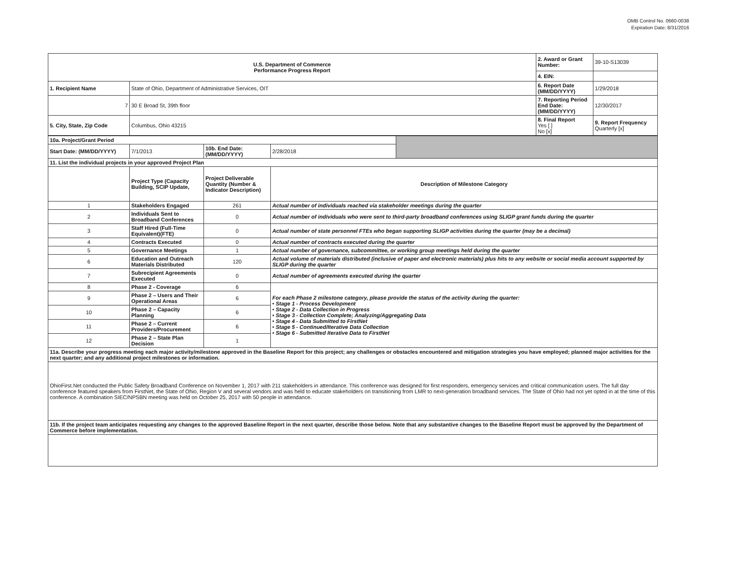OMB Control No. 0660-0038
Expiration Date: 8/31/2016
| U.S. Department of Commerce Performance Progress Report | | 2. Award or Grant Number: | 39-10-S13039 |
| | | 4. EIN: | |
| 1. Recipient Name | State of Ohio, Department of Administrative Services, OIT | 6. Report Date (MM/DD/YYYY) | 1/29/2018 |
| 7 | 30 E Broad St, 39th floor | 7. Reporting Period End Date: (MM/DD/YYYY) | 12/30/2017 |
| 5. City, State, Zip Code | Columbus, Ohio 43215 | 8. Final Report Yes [ ] No [x] | 9. Report Frequency Quarterly [x] |
| 10a. Project/Grant Period | | | | |
| Start Date: (MM/DD/YYYY) | 7/1/2013 | 10b. End Date: (MM/DD/YYYY) | 2/28/2018 | |
| 11. List the individual projects in your approved Project Plan | | | | |
| | Project Type (Capacity Building, SCIP Update, | Project Deliverable Quantity (Number & Indicator Description) | Description of Milestone Category | |
| 1 | Stakeholders Engaged | 261 | Actual number of individuals reached via stakeholder meetings during the quarter | |
| 2 | Individuals Sent to Broadband Conferences | 0 | Actual number of individuals who were sent to third-party broadband conferences using SLIGP grant funds during the quarter | |
| 3 | Staff Hired (Full-Time Equivalent)(FTE) | 0 | Actual number of state personnel FTEs who began supporting SLIGP activities during the quarter (may be a decimal) | |
| 4 | Contracts Executed | 0 | Actual number of contracts executed during the quarter | |
| 5 | Governance Meetings | 1 | Actual number of governance, subcommittee, or working group meetings held during the quarter | |
| 6 | Education and Outreach Materials Distributed | 120 | Actual volume of materials distributed (inclusive of paper and electronic materials) plus hits to any website or social media account supported by SLIGP during the quarter | |
| 7 | Subrecipient Agreements Executed | 0 | Actual number of agreements executed during the quarter | |
| 8 | Phase 2 - Coverage | 6 | For each Phase 2 milestone category, please provide the status of the activity during the quarter: • Stage 1 - Process Development • Stage 2 - Data Collection in Progress • Stage 3 - Collection Complete; Analyzing/Aggregating Data • Stage 4 - Data Submitted to FirstNet • Stage 5 - Continued/Iterative Data Collection • Stage 6 - Submitted Iterative Data to FirstNet | |
| 9 | Phase 2 – Users and Their Operational Areas | 6 | | |
| 10 | Phase 2 – Capacity Planning | 6 | | |
| 11 | Phase 2 – Current Providers/Procurement | 6 | | |
| 12 | Phase 2 – State Plan Decision | 1 | | |
| 11a. Describe your progress meeting each major activity/milestone approved in the Baseline Report for this project; any challenges or obstacles encountered and mitigation strategies you have employed; planned major activities for the next quarter; and any additional project milestones or information. | | | | |
| OhioFirst.Net conducted the Public Safety Broadband Conference on November 1, 2017 with 211 stakeholders in attendance. This conference was designed for first responders, emergency services and critical communication users. The full day conference featured speakers from FirstNet, the State of Ohio, Region V and several vendors and was held to educate stakeholders on transitioning from LMR to next-generation broadband services. The State of Ohio had not yet opted in at the time of this conference. A combination SIEC/NPSBN meeting was held on October 25, 2017 with 50 people in attendance. | | | | |
| 11b. If the project team anticipates requesting any changes to the approved Baseline Report in the next quarter, describe those below. Note that any substantive changes to the Baseline Report must be approved by the Department of Commerce before implementation. | | | | |